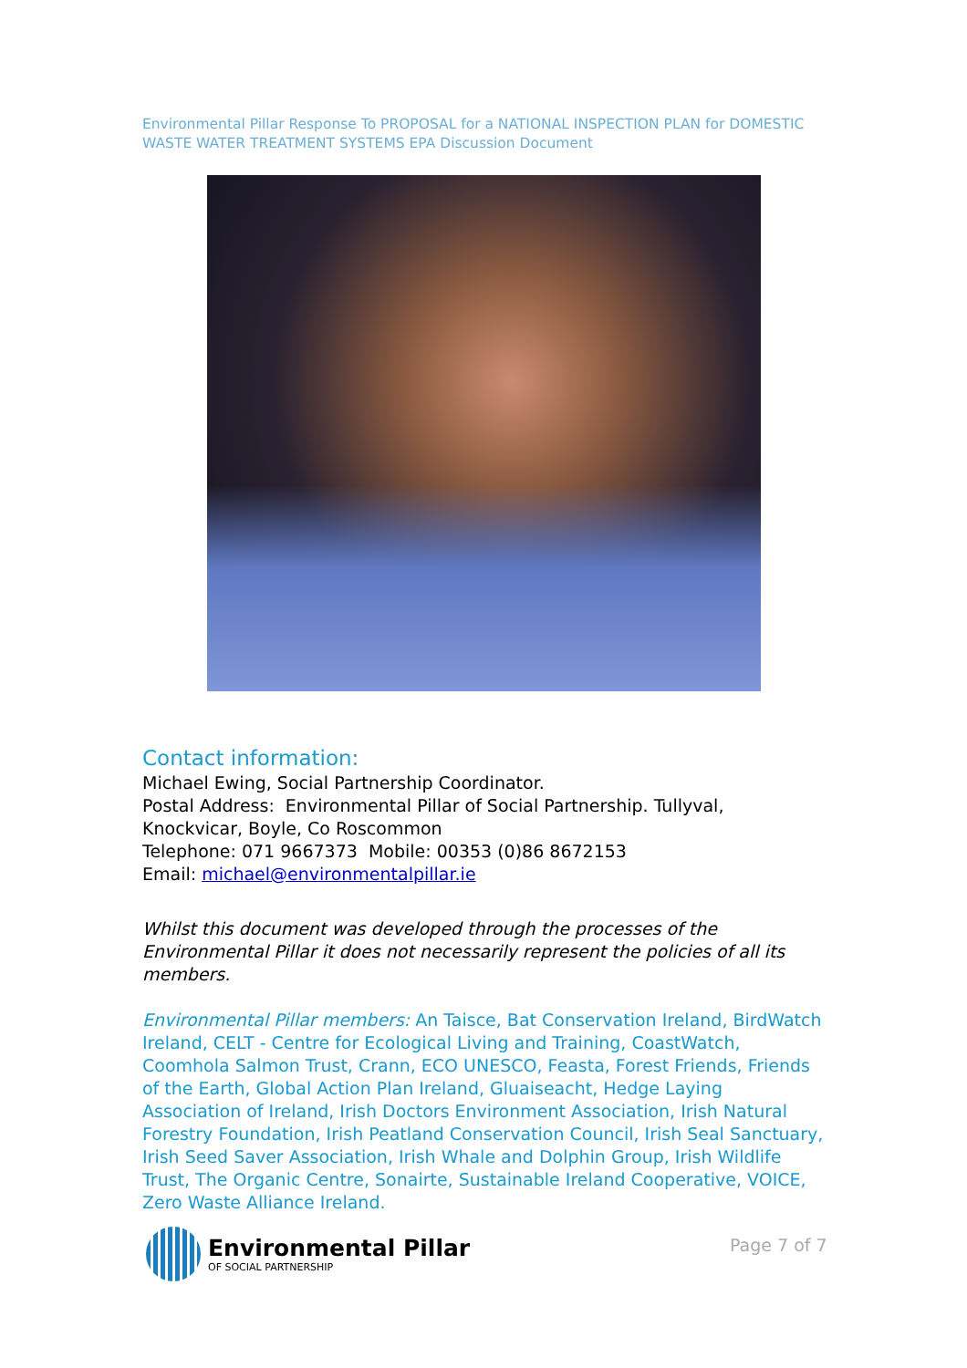Environmental Pillar Response To PROPOSAL for a NATIONAL INSPECTION PLAN for DOMESTIC WASTE WATER TREATMENT SYSTEMS EPA Discussion Document
Contact information:
Michael Ewing, Social Partnership Coordinator.
Postal Address: Environmental Pillar of Social Partnership. Tullyval, Knockvicar, Boyle, Co Roscommon
Telephone: 071 9667373 Mobile: 00353 (0)86 8672153
Email: michael@environmentalpillar.ie
Whilst this document was developed through the processes of the Environmental Pillar it does not necessarily represent the policies of all its members.
Environmental Pillar members: An Taisce, Bat Conservation Ireland, BirdWatch Ireland, CELT - Centre for Ecological Living and Training, CoastWatch, Coomhola Salmon Trust, Crann, ECO UNESCO, Feasta, Forest Friends, Friends of the Earth, Global Action Plan Ireland, Gluaiseacht, Hedge Laying Association of Ireland, Irish Doctors Environment Association, Irish Natural Forestry Foundation, Irish Peatland Conservation Council, Irish Seal Sanctuary, Irish Seed Saver Association, Irish Whale and Dolphin Group, Irish Wildlife Trust, The Organic Centre, Sonairte, Sustainable Ireland Cooperative, VOICE, Zero Waste Alliance Ireland.
Environmental Pillar
OF SOCIAL PARTNERSHIP
Page 7 of 7